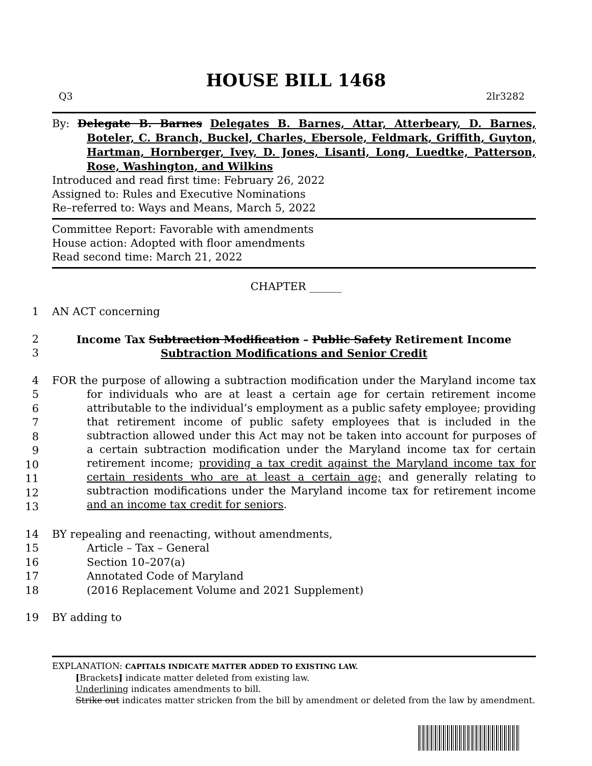HOUSE BILL 1468
Q3 2lr3282
By: Delegate B. Barnes Delegates B. Barnes, Attar, Atterbeary, D. Barnes, Boteler, C. Branch, Buckel, Charles, Ebersole, Feldmark, Griffith, Guyton, Hartman, Hornberger, Ivey, D. Jones, Lisanti, Long, Luedtke, Patterson, Rose, Washington, and Wilkins
Introduced and read first time: February 26, 2022
Assigned to: Rules and Executive Nominations
Re–referred to: Ways and Means, March 5, 2022
Committee Report: Favorable with amendments
House action: Adopted with floor amendments
Read second time: March 21, 2022
CHAPTER ______
1 AN ACT concerning
2
3 Income Tax Subtraction Modification – Public Safety Retirement Income
Subtraction Modifications and Senior Credit
4
5
6
7
8
9
10
11
12
13 FOR the purpose of allowing a subtraction modification under the Maryland income tax for individuals who are at least a certain age for certain retirement income attributable to the individual’s employment as a public safety employee; providing that retirement income of public safety employees that is included in the subtraction allowed under this Act may not be taken into account for purposes of a certain subtraction modification under the Maryland income tax for certain retirement income; providing a tax credit against the Maryland income tax for certain residents who are at least a certain age; and generally relating to subtraction modifications under the Maryland income tax for retirement income and an income tax credit for seniors.
14
15
16
17
18 BY repealing and reenacting, without amendments,
Article – Tax – General
Section 10–207(a)
Annotated Code of Maryland
(2016 Replacement Volume and 2021 Supplement)
19 BY adding to
EXPLANATION: CAPITALS INDICATE MATTER ADDED TO EXISTING LAW.
[Brackets] indicate matter deleted from existing law.
Underlining indicates amendments to bill.
Strike out indicates matter stricken from the bill by amendment or deleted from the law by amendment.